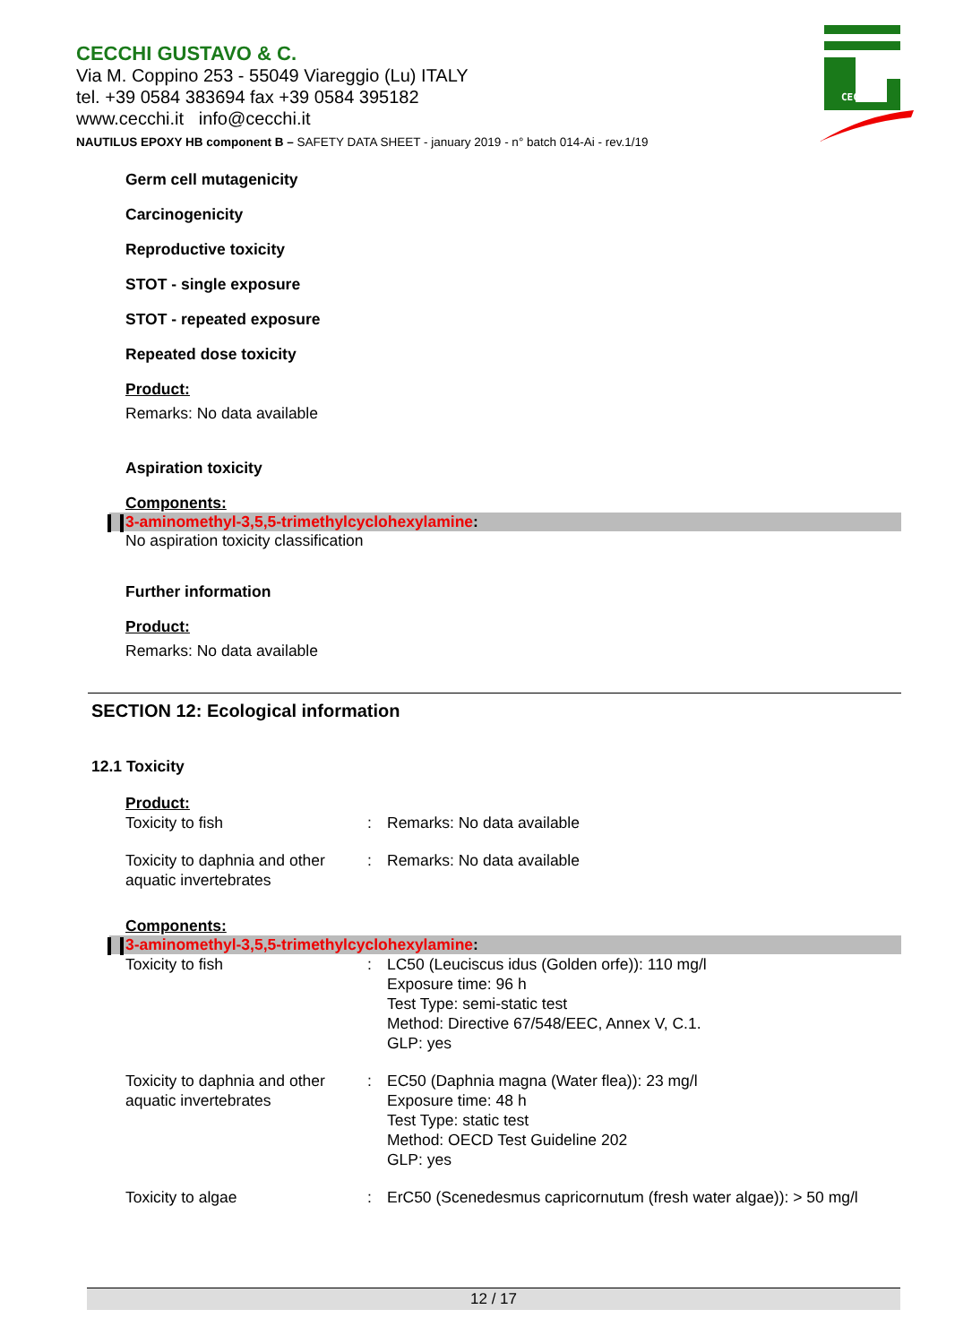CECCHI GUSTAVO & C.
Via M. Coppino 253 - 55049 Viareggio (Lu) ITALY
tel. +39 0584 383694 fax +39 0584 395182
www.cecchi.it info@cecchi.it
NAUTILUS EPOXY HB component B – SAFETY DATA SHEET - january 2019 - n° batch 014-Ai - rev.1/19
CECCHI
Germ cell mutagenicity
Carcinogenicity
Reproductive toxicity
STOT - single exposure
STOT - repeated exposure
Repeated dose toxicity
Product:
Remarks: No data available
Aspiration toxicity
Components:
3-aminomethyl-3,5,5-trimethylcyclohexylamine:
No aspiration toxicity classification
Further information
Product:
Remarks: No data available
SECTION 12: Ecological information
12.1 Toxicity
Product:
| Toxicity to fish | : | Remarks: No data available |
| Toxicity to daphnia and other aquatic invertebrates | : | Remarks: No data available |
Components:
3-aminomethyl-3,5,5-trimethylcyclohexylamine:
| Toxicity to fish | : | LC50 (Leuciscus idus (Golden orfe)): 110 mg/l Exposure time: 96 h Test Type: semi-static test Method: Directive 67/548/EEC, Annex V, C.1. GLP: yes |
| Toxicity to daphnia and other aquatic invertebrates | : | EC50 (Daphnia magna (Water flea)): 23 mg/l Exposure time: 48 h Test Type: static test Method: OECD Test Guideline 202 GLP: yes |
| Toxicity to algae | : | ErC50 (Scenedesmus capricornutum (fresh water algae)): > 50 mg/l |
12 / 17